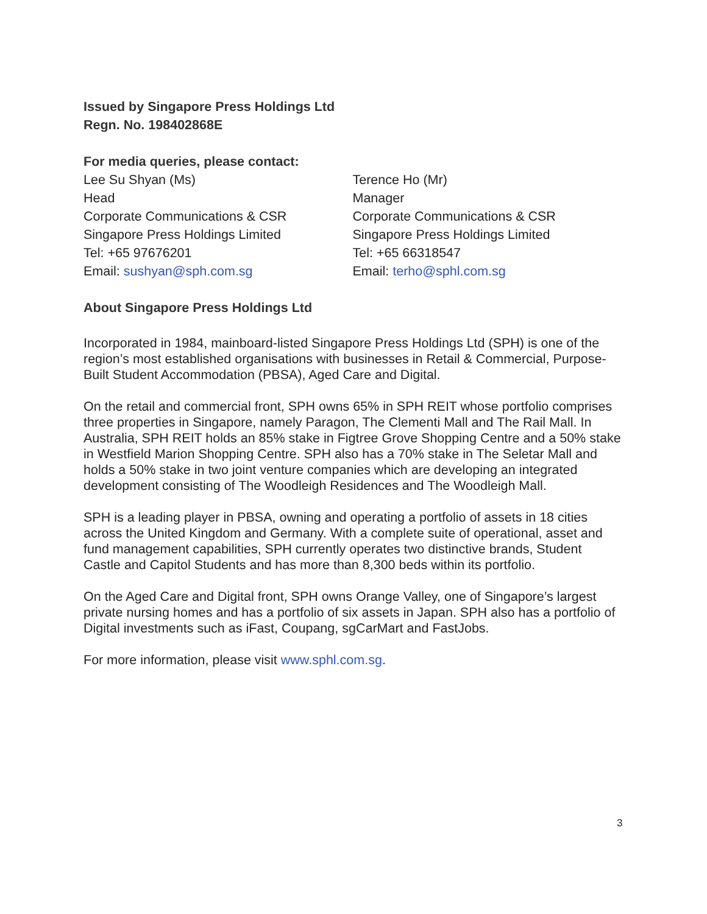Issued by Singapore Press Holdings Ltd
Regn. No. 198402868E
For media queries, please contact:
Lee Su Shyan (Ms)
Head
Corporate Communications & CSR
Singapore Press Holdings Limited
Tel: +65 97676201
Email: sushyan@sph.com.sg
Terence Ho (Mr)
Manager
Corporate Communications & CSR
Singapore Press Holdings Limited
Tel: +65 66318547
Email: terho@sphl.com.sg
About Singapore Press Holdings Ltd
Incorporated in 1984, mainboard-listed Singapore Press Holdings Ltd (SPH) is one of the region’s most established organisations with businesses in Retail & Commercial, Purpose-Built Student Accommodation (PBSA), Aged Care and Digital.
On the retail and commercial front, SPH owns 65% in SPH REIT whose portfolio comprises three properties in Singapore, namely Paragon, The Clementi Mall and The Rail Mall. In Australia, SPH REIT holds an 85% stake in Figtree Grove Shopping Centre and a 50% stake in Westfield Marion Shopping Centre. SPH also has a 70% stake in The Seletar Mall and holds a 50% stake in two joint venture companies which are developing an integrated development consisting of The Woodleigh Residences and The Woodleigh Mall.
SPH is a leading player in PBSA, owning and operating a portfolio of assets in 18 cities across the United Kingdom and Germany. With a complete suite of operational, asset and fund management capabilities, SPH currently operates two distinctive brands, Student Castle and Capitol Students and has more than 8,300 beds within its portfolio.
On the Aged Care and Digital front, SPH owns Orange Valley, one of Singapore’s largest private nursing homes and has a portfolio of six assets in Japan. SPH also has a portfolio of Digital investments such as iFast, Coupang, sgCarMart and FastJobs.
For more information, please visit www.sphl.com.sg.
3